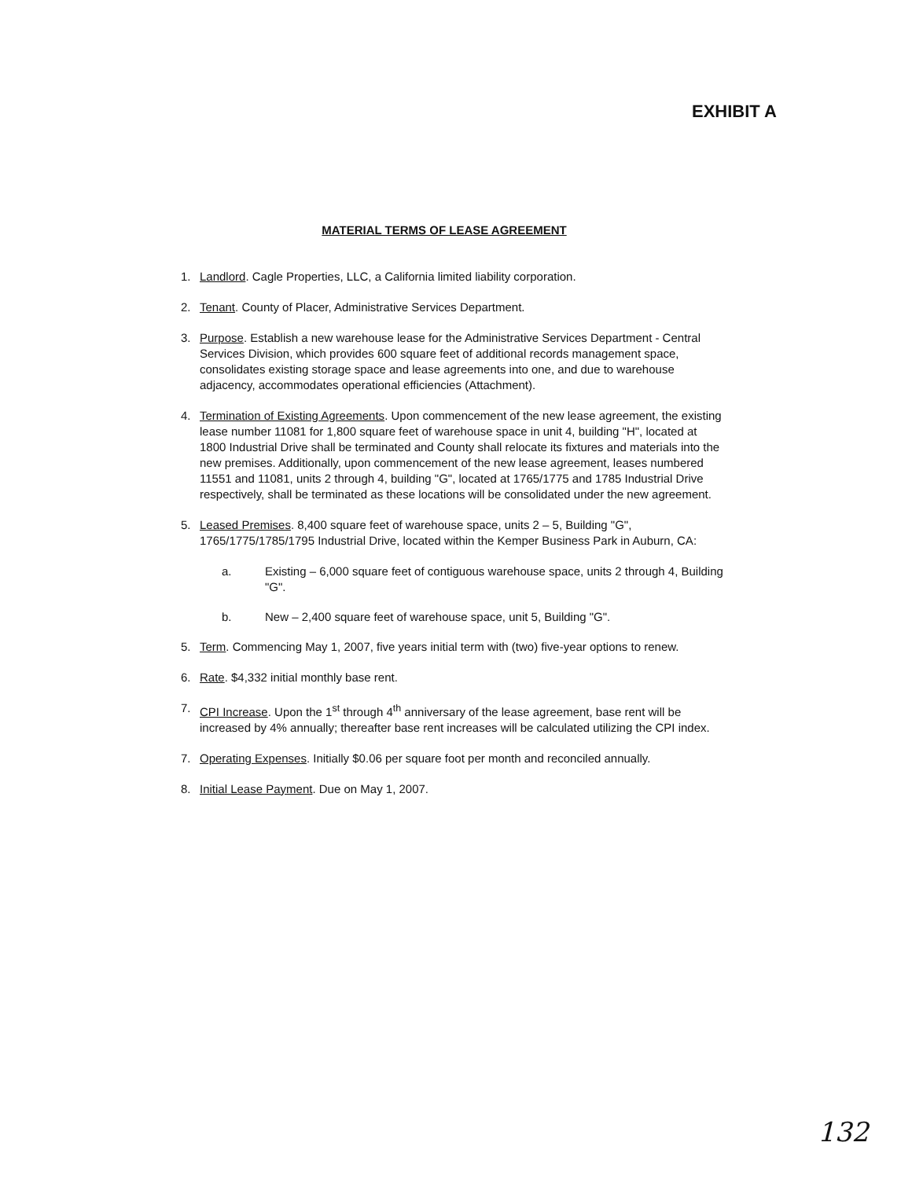EXHIBIT A
MATERIAL TERMS OF LEASE AGREEMENT
1. Landlord. Cagle Properties, LLC, a California limited liability corporation.
2. Tenant. County of Placer, Administrative Services Department.
3. Purpose. Establish a new warehouse lease for the Administrative Services Department - Central Services Division, which provides 600 square feet of additional records management space, consolidates existing storage space and lease agreements into one, and due to warehouse adjacency, accommodates operational efficiencies (Attachment).
4. Termination of Existing Agreements. Upon commencement of the new lease agreement, the existing lease number 11081 for 1,800 square feet of warehouse space in unit 4, building "H", located at 1800 Industrial Drive shall be terminated and County shall relocate its fixtures and materials into the new premises. Additionally, upon commencement of the new lease agreement, leases numbered 11551 and 11081, units 2 through 4, building "G", located at 1765/1775 and 1785 Industrial Drive respectively, shall be terminated as these locations will be consolidated under the new agreement.
5. Leased Premises. 8,400 square feet of warehouse space, units 2 – 5, Building "G", 1765/1775/1785/1795 Industrial Drive, located within the Kemper Business Park in Auburn, CA:
a. Existing – 6,000 square feet of contiguous warehouse space, units 2 through 4, Building "G".
b. New – 2,400 square feet of warehouse space, unit 5, Building "G".
5. Term. Commencing May 1, 2007, five years initial term with (two) five-year options to renew.
6. Rate. $4,332 initial monthly base rent.
7. CPI Increase. Upon the 1<sup>st</sup> through 4<sup>th</sup> anniversary of the lease agreement, base rent will be increased by 4% annually; thereafter base rent increases will be calculated utilizing the CPI index.
7. Operating Expenses. Initially $0.06 per square foot per month and reconciled annually.
8. Initial Lease Payment. Due on May 1, 2007.
132